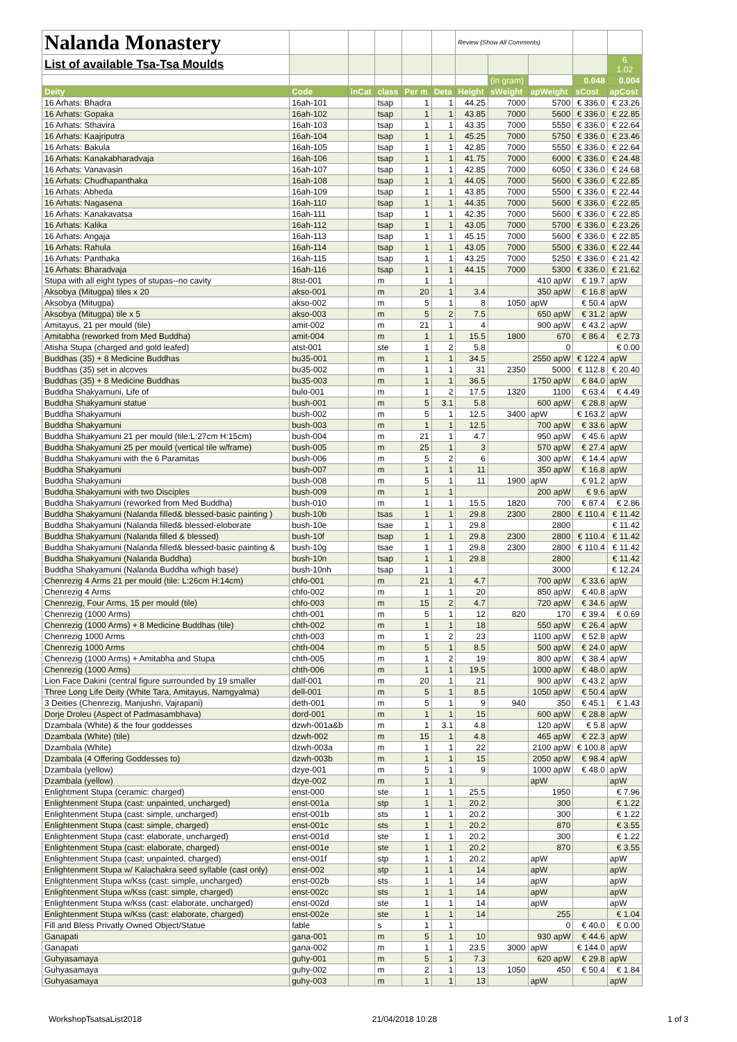| Nalanda Monastery | | | | | | Review (Show All Comments) | | | | |
| List of available Tsa-Tsa Moulds | | | | | | | | | | 6 1.02 |
| | | | | | | | (in gram) | | 0.048 | 0.004 |
| Deity | Code | inCat | class | Per m | Deta | Height | sWeight | apWeight | sCost | apCost |
| 16 Arhats: Bhadra | 16ah-101 | | tsap | 1 | 1 | 44.25 | 7000 | 5700 | € 336.0 | € 23.26 |
| 16 Arhats: Gopaka | 16ah-102 | | tsap | 1 | 1 | 43.85 | 7000 | 5600 | € 336.0 | € 22.85 |
| 16 Arhats: Sthavira | 16ah-103 | | tsap | 1 | 1 | 43.35 | 7000 | 5550 | € 336.0 | € 22.64 |
| 16 Arhats: Kaajriputra | 16ah-104 | | tsap | 1 | 1 | 45.25 | 7000 | 5750 | € 336.0 | € 23.46 |
| 16 Arhats: Bakula | 16ah-105 | | tsap | 1 | 1 | 42.85 | 7000 | 5550 | € 336.0 | € 22.64 |
| 16 Arhats: Kanakabharadvaja | 16ah-106 | | tsap | 1 | 1 | 41.75 | 7000 | 6000 | € 336.0 | € 24.48 |
| 16 Arhats: Vanavasin | 16ah-107 | | tsap | 1 | 1 | 42.85 | 7000 | 6050 | € 336.0 | € 24.68 |
| 16 Arhats: Chudhapanthaka | 16ah-108 | | tsap | 1 | 1 | 44.05 | 7000 | 5600 | € 336.0 | € 22.85 |
| 16 Arhats: Abheda | 16ah-109 | | tsap | 1 | 1 | 43.85 | 7000 | 5500 | € 336.0 | € 22.44 |
| 16 Arhats: Nagasena | 16ah-110 | | tsap | 1 | 1 | 44.35 | 7000 | 5600 | € 336.0 | € 22.85 |
| 16 Arhats: Kanakavatsa | 16ah-111 | | tsap | 1 | 1 | 42.35 | 7000 | 5600 | € 336.0 | € 22.85 |
| 16 Arhats: Kalika | 16ah-112 | | tsap | 1 | 1 | 43.05 | 7000 | 5700 | € 336.0 | € 23.26 |
| 16 Arhats: Angaja | 16ah-113 | | tsap | 1 | 1 | 45.15 | 7000 | 5600 | € 336.0 | € 22.85 |
| 16 Arhats: Rahula | 16ah-114 | | tsap | 1 | 1 | 43.05 | 7000 | 5500 | € 336.0 | € 22.44 |
| 16 Arhats: Panthaka | 16ah-115 | | tsap | 1 | 1 | 43.25 | 7000 | 5250 | € 336.0 | € 21.42 |
| 16 Arhats: Bharadvaja | 16ah-116 | | tsap | 1 | 1 | 44.15 | 7000 | 5300 | € 336.0 | € 21.62 |
| Stupa with all eight types of stupas--no cavity | 8tst-001 | | m | 1 | 1 | | | 410 apW | € 19.7 | apW |
| Aksobya (Mitugpa) tiles x 20 | akso-001 | | m | 20 | 1 | 3.4 | | 350 apW | € 16.8 | apW |
| Aksobya (Mitugpa) | akso-002 | | m | 5 | 1 | 8 | 1050 | apW | € 50.4 | apW |
| Aksobya (Mitugpa) tile x 5 | akso-003 | | m | 5 | 2 | 7.5 | | 650 apW | € 31.2 | apW |
| Amitayus, 21 per mould (tile) | amit-002 | | m | 21 | 1 | 4 | | 900 apW | € 43.2 | apW |
| Amitabha (reworked from Med Buddha) | amit-004 | | m | 1 | 1 | 15.5 | 1800 | 670 | € 86.4 | € 2.73 |
| Atisha Stupa (charged and gold leafed) | atst-001 | | ste | 1 | 2 | 5.8 | | 0 | | € 0.00 |
| Buddhas (35) + 8 Medicine Buddhas | bu35-001 | | m | 1 | 1 | 34.5 | | 2550 apW | € 122.4 | apW |
| Buddhas (35) set in alcoves | bu35-002 | | m | 1 | 1 | 31 | 2350 | 5000 | € 112.8 | € 20.40 |
| Buddhas (35) + 8 Medicine Buddhas | bu35-003 | | m | 1 | 1 | 36.5 | | 1750 apW | € 84.0 | apW |
| Buddha Shakyamuni, Life of | bulo-001 | | m | 1 | 2 | 17.5 | 1320 | 1100 | € 63.4 | € 4.49 |
| Buddha Shakyamuni statue | bush-001 | | m | 5 | 3.1 | 5.8 | | 600 apW | € 28.8 | apW |
| Buddha Shakyamuni | bush-002 | | m | 5 | 1 | 12.5 | 3400 | apW | € 163.2 | apW |
| Buddha Shakyamuni | bush-003 | | m | 1 | 1 | 12.5 | | 700 apW | € 33.6 | apW |
| Buddha Shakyamuni 21 per mould (tile:L:27cm H:15cm) | bush-004 | | m | 21 | 1 | 4.7 | | 950 apW | € 45.6 | apW |
| Buddha Shakyamuni 25 per mould (vertical tile w/frame) | bush-005 | | m | 25 | 1 | 3 | | 570 apW | € 27.4 | apW |
| Buddha Shakyamuni with the 6 Paramitas | bush-006 | | m | 5 | 2 | 6 | | 300 apW | € 14.4 | apW |
| Buddha Shakyamuni | bush-007 | | m | 1 | 1 | 11 | | 350 apW | € 16.8 | apW |
| Buddha Shakyamuni | bush-008 | | m | 5 | 1 | 11 | 1900 | apW | € 91.2 | apW |
| Buddha Shakyamuni with two Disciples | bush-009 | | m | 1 | 1 | | | 200 apW | € 9.6 | apW |
| Buddha Shakyamuni (reworked from Med Buddha) | bush-010 | | m | 1 | 1 | 15.5 | 1820 | 700 | € 87.4 | € 2.86 |
| Buddha Shakyamuni (Nalanda filled& blessed-basic painting ) | bush-10b | | tsas | 1 | 1 | 29.8 | 2300 | 2800 | € 110.4 | € 11.42 |
| Buddha Shakyamuni (Nalanda filled& blessed-eloborate | bush-10e | | tsae | 1 | 1 | 29.8 | | 2800 | | € 11.42 |
| Buddha Shakyamuni (Nalanda filled & blessed) | bush-10f | | tsap | 1 | 1 | 29.8 | 2300 | 2800 | € 110.4 | € 11.42 |
| Buddha Shakyamuni (Nalanda filled& blessed-basic painting & | bush-10g | | tsae | 1 | 1 | 29.8 | 2300 | 2800 | € 110.4 | € 11.42 |
| Buddha Shakyamuni (Nalanda Buddha) | bush-10n | | tsap | 1 | 1 | 29.8 | | 2800 | | € 11.42 |
| Buddha Shakyamuni (Nalanda Buddha w/high base) | bush-10nh | | tsap | 1 | 1 | | | 3000 | | € 12.24 |
| Chenrezig 4 Arms 21 per mould (tile: L:26cm H:14cm) | chfo-001 | | m | 21 | 1 | 4.7 | | 700 apW | € 33.6 | apW |
| Chenrezig 4 Arms | chfo-002 | | m | 1 | 1 | 20 | | 850 apW | € 40.8 | apW |
| Chenrezig, Four Arms, 15 per mould (tile) | chfo-003 | | m | 15 | 2 | 4.7 | | 720 apW | € 34.6 | apW |
| Chenrezig (1000 Arms) | chth-001 | | m | 5 | 1 | 12 | 820 | 170 | € 39.4 | € 0.69 |
| Chenrezig (1000 Arms) + 8 Medicine Buddhas (tile) | chth-002 | | m | 1 | 1 | 18 | | 550 apW | € 26.4 | apW |
| Chenrezig 1000 Arms | chth-003 | | m | 1 | 2 | 23 | | 1100 apW | € 52.8 | apW |
| Chenrezig 1000 Arms | chth-004 | | m | 5 | 1 | 8.5 | | 500 apW | € 24.0 | apW |
| Chenrezig (1000 Arms) + Amitabha and Stupa | chth-005 | | m | 1 | 2 | 19 | | 800 apW | € 38.4 | apW |
| Chenrezig (1000 Arms) | chth-006 | | m | 1 | 1 | 19.5 | | 1000 apW | € 48.0 | apW |
| Lion Face Dakini (central figure surrounded by 19 smaller | dalf-001 | | m | 20 | 1 | 21 | | 900 apW | € 43.2 | apW |
| Three Long Life Deity (White Tara, Amitayus, Namgyalma) | dell-001 | | m | 5 | 1 | 8.5 | | 1050 apW | € 50.4 | apW |
| 3 Deities (Chenrezig, Manjushri, Vajrapani) | deth-001 | | m | 5 | 1 | 9 | 940 | 350 | € 45.1 | € 1.43 |
| Dorje Droleu (Aspect of Padmasambhava) | dord-001 | | m | 1 | 1 | 15 | | 600 apW | € 28.8 | apW |
| Dzambala (White) & the four goddesses | dzwh-001a&b | | m | 1 | 3.1 | 4.8 | | 120 apW | € 5.8 | apW |
| Dzambala (White) (tile) | dzwh-002 | | m | 15 | 1 | 4.8 | | 465 apW | € 22.3 | apW |
| Dzambala (White) | dzwh-003a | | m | 1 | 1 | 22 | | 2100 apW | € 100.8 | apW |
| Dzambala (4 Offering Goddesses to) | dzwh-003b | | m | 1 | 1 | 15 | | 2050 apW | € 98.4 | apW |
| Dzambala (yellow) | dzye-001 | | m | 5 | 1 | 9 | | 1000 apW | € 48.0 | apW |
| Dzambala (yellow) | dzye-002 | | m | 1 | 1 | | | apW | | apW |
| Enlightment Stupa (ceramic: charged) | enst-000 | | ste | 1 | 1 | 25.5 | | 1950 | | € 7.96 |
| Enlightenment Stupa (cast: unpainted, uncharged) | enst-001a | | stp | 1 | 1 | 20.2 | | 300 | | € 1.22 |
| Enlightenment Stupa (cast: simple, uncharged) | enst-001b | | sts | 1 | 1 | 20.2 | | 300 | | € 1.22 |
| Enlightenment Stupa (cast: simple, charged) | enst-001c | | sts | 1 | 1 | 20.2 | | 870 | | € 3.55 |
| Enlightenment Stupa (cast: elaborate, uncharged) | enst-001d | | ste | 1 | 1 | 20.2 | | 300 | | € 1.22 |
| Enlightenment Stupa (cast: elaborate, charged) | enst-001e | | ste | 1 | 1 | 20.2 | | 870 | | € 3.55 |
| Enlightenment Stupa (cast: unpainted, charged) | enst-001f | | stp | 1 | 1 | 20.2 | | apW | | apW |
| Enlightenment Stupa w/ Kalachakra seed syllable (cast only) | enst-002 | | stp | 1 | 1 | 14 | | apW | | apW |
| Enlightenment Stupa w/Kss (cast: simple, uncharged) | enst-002b | | sts | 1 | 1 | 14 | | apW | | apW |
| Enlightenment Stupa w/Kss (cast: simple, charged) | enst-002c | | sts | 1 | 1 | 14 | | apW | | apW |
| Enlightenment Stupa w/Kss (cast: elaborate, uncharged) | enst-002d | | ste | 1 | 1 | 14 | | apW | | apW |
| Enlightenment Stupa w/Kss (cast: elaborate, charged) | enst-002e | | ste | 1 | 1 | 14 | | 255 | | € 1.04 |
| Fill and Bless Privatly Owned Object/Statue | fable | | s | 1 | 1 | | | 0 | € 40.0 | € 0.00 |
| Ganapati | gana-001 | | m | 5 | 1 | 10 | | 930 apW | € 44.6 | apW |
| Ganapati | gana-002 | | m | 1 | 1 | 23.5 | 3000 | apW | € 144.0 | apW |
| Guhyasamaya | guhy-001 | | m | 5 | 1 | 7.3 | | 620 apW | € 29.8 | apW |
| Guhyasamaya | guhy-002 | | m | 2 | 1 | 13 | 1050 | 450 | € 50.4 | € 1.84 |
| Guhyasamaya | guhy-003 | | m | 1 | 1 | 13 | | apW | | apW |
WorkshopTsatsaList2018 21/04/2018 10:28 1 of 3